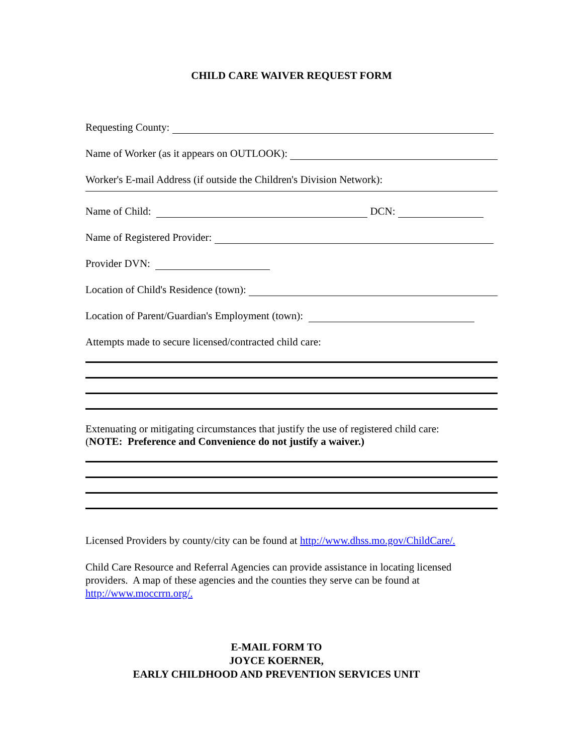CHILD CARE WAIVER REQUEST FORM
Requesting County:
Name of Worker (as it appears on OUTLOOK):
Worker's E-mail Address (if outside the Children's Division Network):
Name of Child: DCN:
Name of Registered Provider:
Provider DVN:
Location of Child's Residence (town):
Location of Parent/Guardian's Employment (town):
Attempts made to secure licensed/contracted child care:
Extenuating or mitigating circumstances that justify the use of registered child care:
(NOTE: Preference and Convenience do not justify a waiver.)
Licensed Providers by county/city can be found at http://www.dhss.mo.gov/ChildCare/.
Child Care Resource and Referral Agencies can provide assistance in locating licensed providers. A map of these agencies and the counties they serve can be found at http://www.moccrrn.org/.
E-MAIL FORM TO
JOYCE KOERNER,
EARLY CHILDHOOD AND PREVENTION SERVICES UNIT